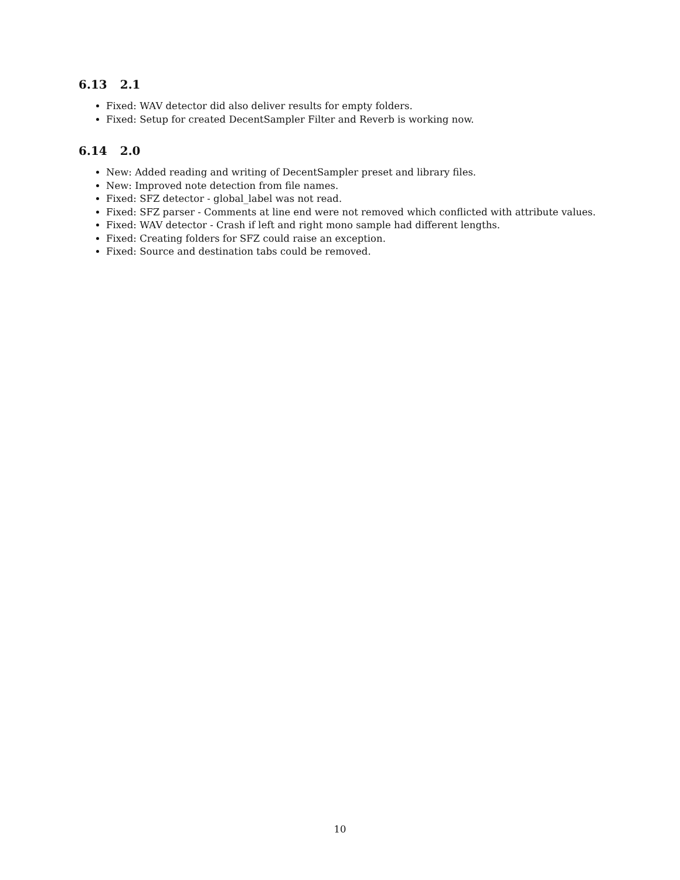6.13 2.1
Fixed: WAV detector did also deliver results for empty folders.
Fixed: Setup for created DecentSampler Filter and Reverb is working now.
6.14 2.0
New: Added reading and writing of DecentSampler preset and library files.
New: Improved note detection from file names.
Fixed: SFZ detector - global_label was not read.
Fixed: SFZ parser - Comments at line end were not removed which conflicted with attribute values.
Fixed: WAV detector - Crash if left and right mono sample had different lengths.
Fixed: Creating folders for SFZ could raise an exception.
Fixed: Source and destination tabs could be removed.
10